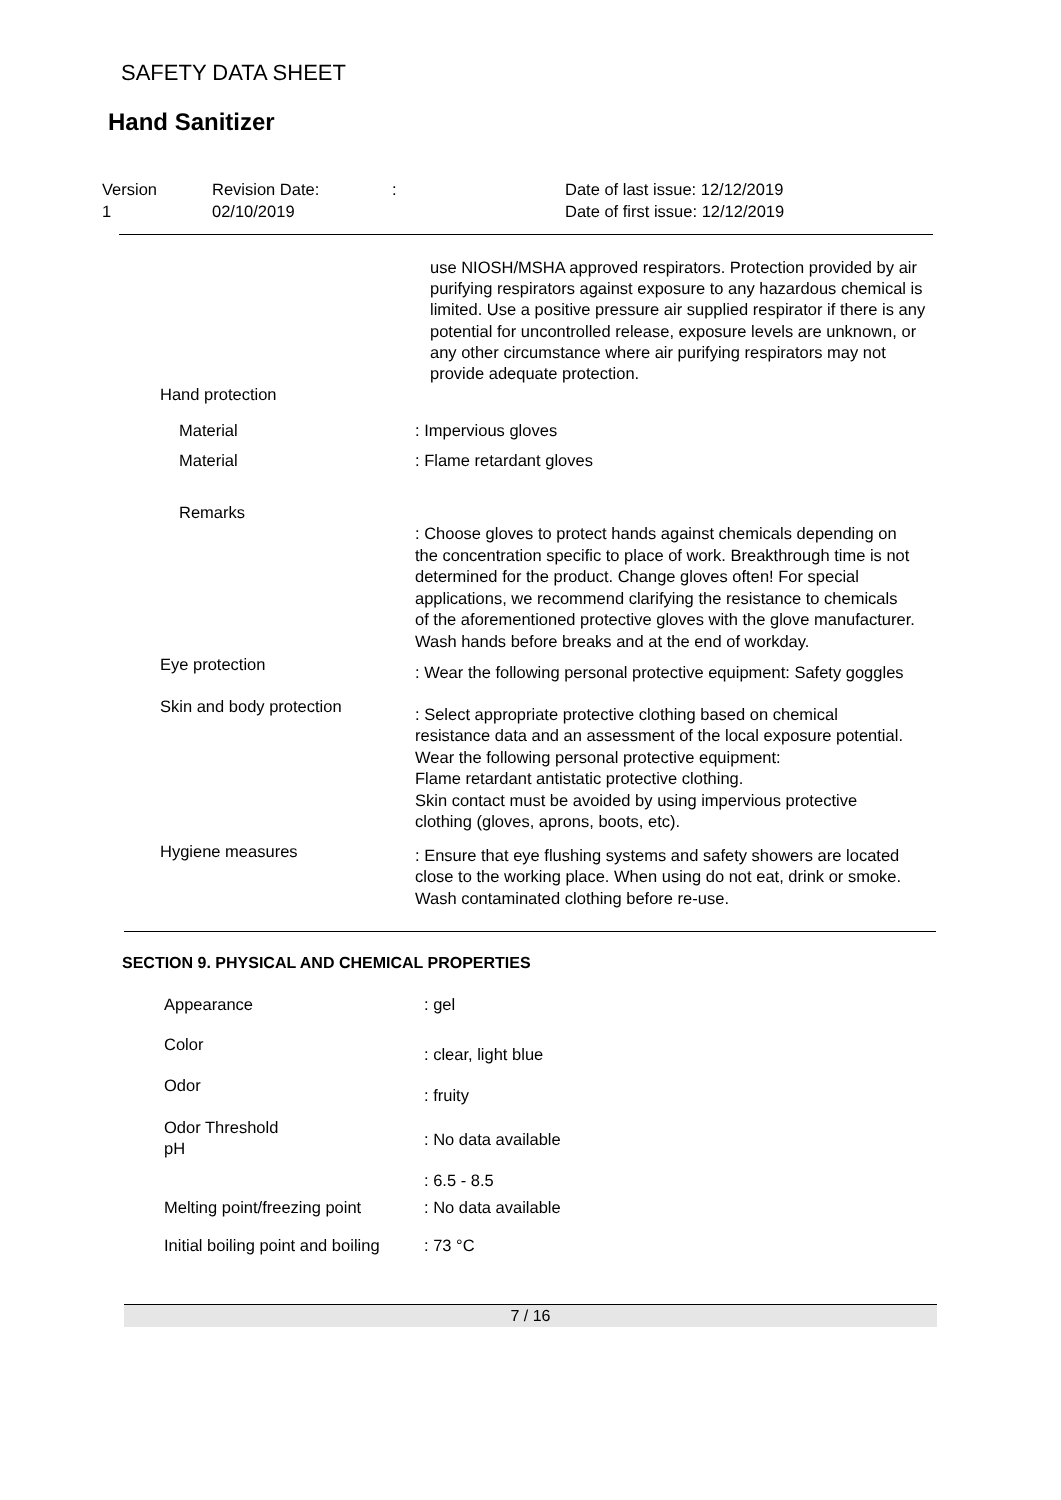SAFETY DATA SHEET
Hand Sanitizer
Version
1
Revision Date:
02/10/2019
: Date of last issue: 12/12/2019
Date of first issue: 12/12/2019
use NIOSH/MSHA approved respirators. Protection provided by air purifying respirators against exposure to any hazardous chemical is limited. Use a positive pressure air supplied respirator if there is any potential for uncontrolled release, exposure levels are unknown, or any other circumstance where air purifying respirators may not provide adequate protection.
Hand protection
Material : Impervious gloves
Material : Flame retardant gloves
Remarks
: Choose gloves to protect hands against chemicals depending on the concentration specific to place of work. Breakthrough time is not determined for the product. Change gloves often! For special applications, we recommend clarifying the resistance to chemicals of the aforementioned protective gloves with the glove manufacturer. Wash hands before breaks and at the end of workday.
Eye protection
: Wear the following personal protective equipment: Safety goggles
Skin and body protection
: Select appropriate protective clothing based on chemical resistance data and an assessment of the local exposure potential.
Wear the following personal protective equipment:
Flame retardant antistatic protective clothing.
Skin contact must be avoided by using impervious protective clothing (gloves, aprons, boots, etc).
Hygiene measures
: Ensure that eye flushing systems and safety showers are located close to the working place. When using do not eat, drink or smoke. Wash contaminated clothing before re-use.
SECTION 9. PHYSICAL AND CHEMICAL PROPERTIES
Appearance : gel
Color
: clear, light blue
Odor
: fruity
Odor Threshold
pH
: No data available
: 6.5 - 8.5
Melting point/freezing point
: No data available
Initial boiling point and boiling
: 73 °C
7 / 16